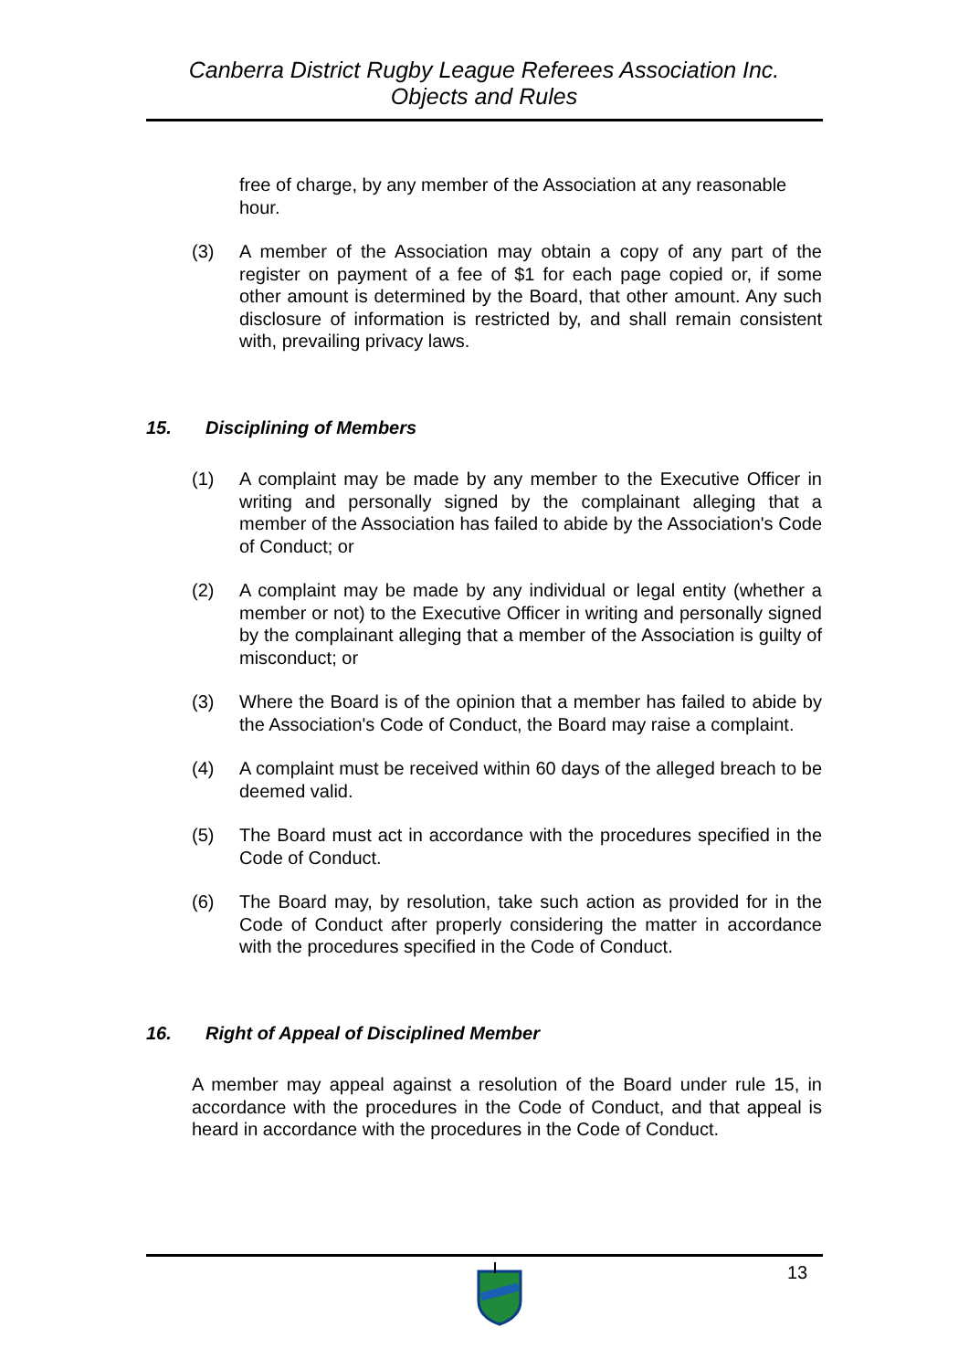Canberra District Rugby League Referees Association Inc.
Objects and Rules
free of charge, by any member of the Association at any reasonable hour.
(3) A member of the Association may obtain a copy of any part of the register on payment of a fee of $1 for each page copied or, if some other amount is determined by the Board, that other amount. Any such disclosure of information is restricted by, and shall remain consistent with, prevailing privacy laws.
15. Disciplining of Members
(1) A complaint may be made by any member to the Executive Officer in writing and personally signed by the complainant alleging that a member of the Association has failed to abide by the Association's Code of Conduct; or
(2) A complaint may be made by any individual or legal entity (whether a member or not) to the Executive Officer in writing and personally signed by the complainant alleging that a member of the Association is guilty of misconduct; or
(3) Where the Board is of the opinion that a member has failed to abide by the Association's Code of Conduct, the Board may raise a complaint.
(4) A complaint must be received within 60 days of the alleged breach to be deemed valid.
(5) The Board must act in accordance with the procedures specified in the Code of Conduct.
(6) The Board may, by resolution, take such action as provided for in the Code of Conduct after properly considering the matter in accordance with the procedures specified in the Code of Conduct.
16. Right of Appeal of Disciplined Member
A member may appeal against a resolution of the Board under rule 15, in accordance with the procedures in the Code of Conduct, and that appeal is heard in accordance with the procedures in the Code of Conduct.
13